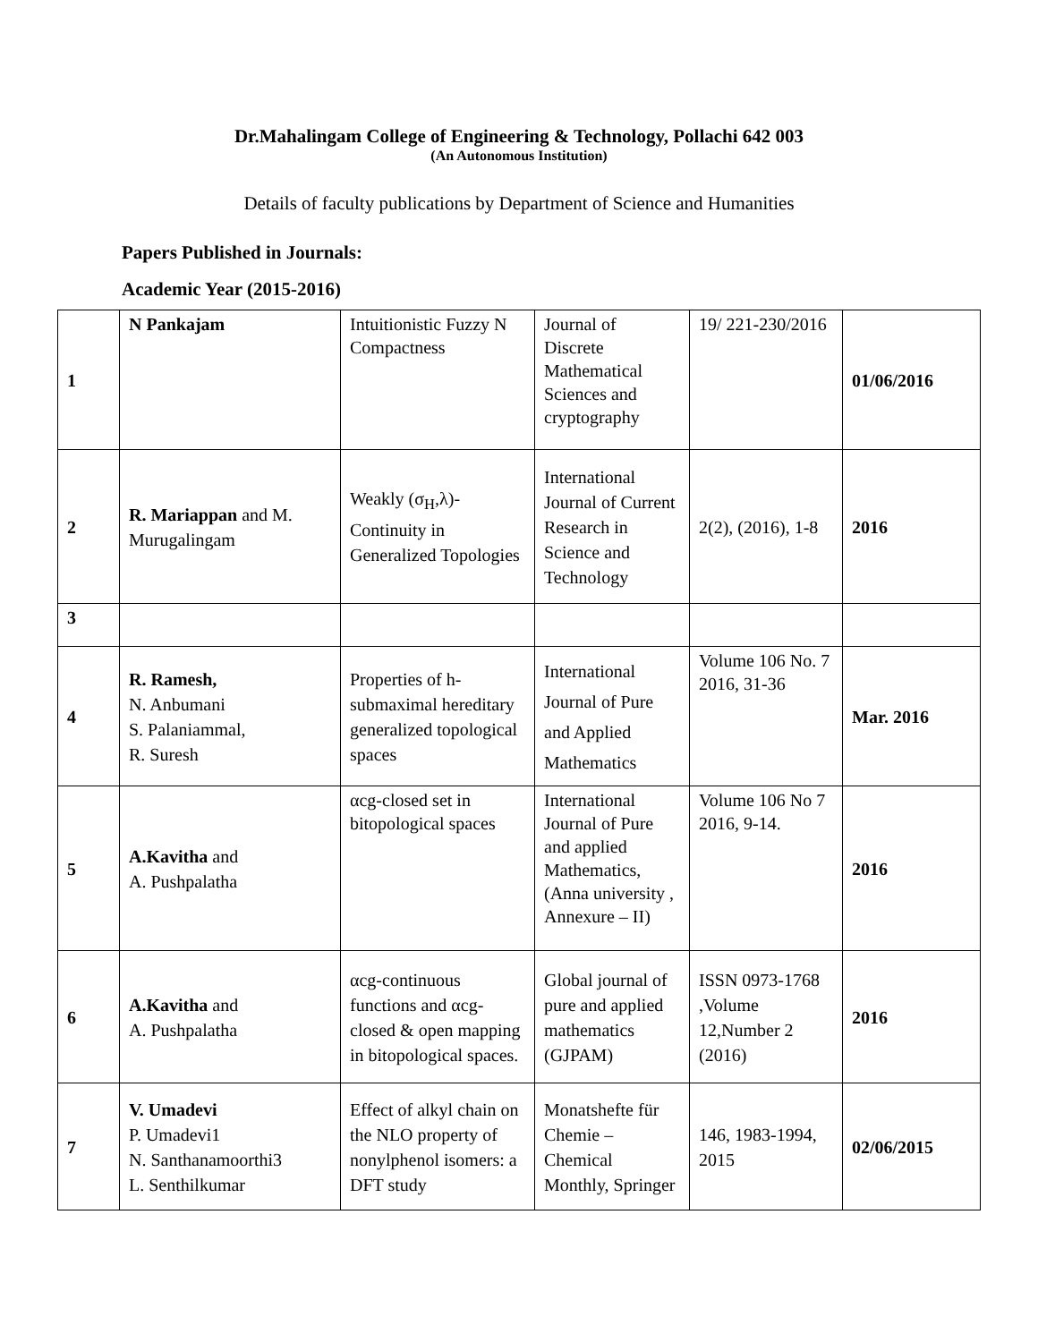Dr.Mahalingam College of Engineering & Technology, Pollachi 642 003
(An Autonomous Institution)
Details of faculty publications by Department of Science and Humanities
Papers Published in Journals:
Academic Year (2015-2016)
| 1 | N Pankajam | Intuitionistic Fuzzy N Compactness | Journal of Discrete Mathematical Sciences and cryptography | 19/ 221-230/2016 | 01/06/2016 |
| 2 | R. Mariappan and M. Murugalingam | Weakly (σ<sub>H</sub>,λ)-Continuity in Generalized Topologies | International Journal of Current Research in Science and Technology | 2(2), (2016), 1-8 | 2016 |
| 3 | | | | | |
| 4 | R. Ramesh, N. Anbumani S. Palaniammal, R. Suresh | Properties of h-submaximal hereditary generalized topological spaces | International Journal of Pure and Applied Mathematics | Volume 106 No. 7 2016, 31-36 | Mar. 2016 |
| 5 | A.Kavitha and A. Pushpalatha | αcg-closed set in bitopological spaces | International Journal of Pure and applied Mathematics, (Anna university , Annexure – II) | Volume 106 No 7 2016, 9-14. | 2016 |
| 6 | A.Kavitha and A. Pushpalatha | αcg-continuous functions and αcg-closed & open mapping in bitopological spaces. | Global journal of pure and applied mathematics (GJPAM) | ISSN 0973-1768 ,Volume 12,Number 2 (2016) | 2016 |
| 7 | V. Umadevi P. Umadevi1 N. Santhanamoorthi3 L. Senthilkumar | Effect of alkyl chain on the NLO property of nonylphenol isomers: a DFT study | Monatshefte für Chemie – Chemical Monthly, Springer | 146, 1983-1994, 2015 | 02/06/2015 |